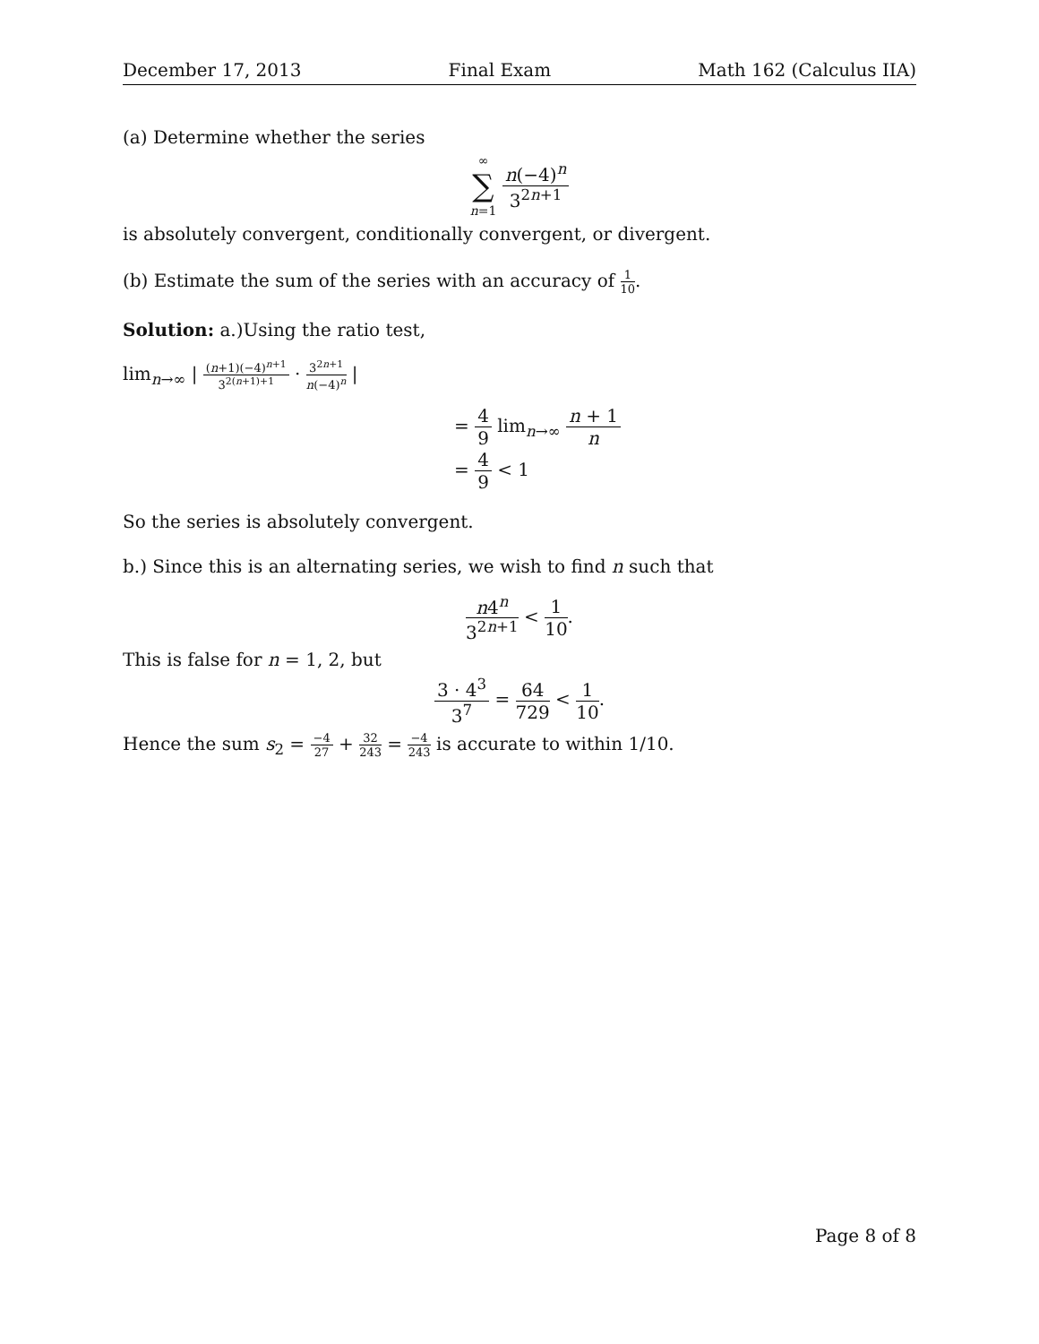December 17, 2013 Final Exam Math 162 (Calculus IIA)
(a) Determine whether the series
∞ ∑ n=1 n(−4)<sup>n</sup> 3<sup>2n+1</sup>
is absolutely convergent, conditionally convergent, or divergent.
(b) Estimate the sum of the series with an accuracy of 1 10.
Solution: a.)Using the ratio test,
lim<sub>n→∞</sub> | (n+1)(−4)<sup>n+1</sup> 3<sup>2(n+1)+1</sup> · 3<sup>2n+1</sup> n(−4)<sup>n</sup> |
= 4 9 lim<sub>n→∞</sub> n + 1 n
= 4 9 < 1
So the series is absolutely convergent.
b.) Since this is an alternating series, we wish to find n such that
n4<sup>n</sup> 3<sup>2n+1</sup> < 1 10.
This is false for n = 1, 2, but
3 · 4<sup>3</sup> 3<sup>7</sup> = 64 729 < 1 10.
Hence the sum s<sub>2</sub> = −4 27 + 32 243 = −4 243 is accurate to within 1/10.
Page 8 of 8